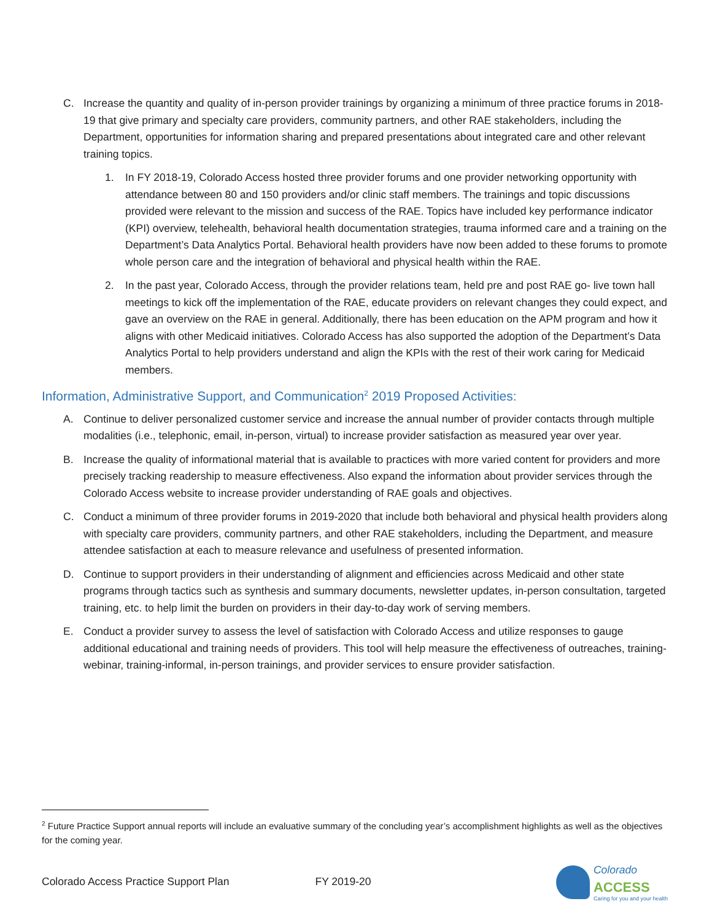C. Increase the quantity and quality of in-person provider trainings by organizing a minimum of three practice forums in 2018-19 that give primary and specialty care providers, community partners, and other RAE stakeholders, including the Department, opportunities for information sharing and prepared presentations about integrated care and other relevant training topics.
1. In FY 2018-19, Colorado Access hosted three provider forums and one provider networking opportunity with attendance between 80 and 150 providers and/or clinic staff members. The trainings and topic discussions provided were relevant to the mission and success of the RAE. Topics have included key performance indicator (KPI) overview, telehealth, behavioral health documentation strategies, trauma informed care and a training on the Department’s Data Analytics Portal. Behavioral health providers have now been added to these forums to promote whole person care and the integration of behavioral and physical health within the RAE.
2. In the past year, Colorado Access, through the provider relations team, held pre and post RAE go- live town hall meetings to kick off the implementation of the RAE, educate providers on relevant changes they could expect, and gave an overview on the RAE in general. Additionally, there has been education on the APM program and how it aligns with other Medicaid initiatives. Colorado Access has also supported the adoption of the Department’s Data Analytics Portal to help providers understand and align the KPIs with the rest of their work caring for Medicaid members.
Information, Administrative Support, and Communication<sup>2</sup> 2019 Proposed Activities:
A. Continue to deliver personalized customer service and increase the annual number of provider contacts through multiple modalities (i.e., telephonic, email, in-person, virtual) to increase provider satisfaction as measured year over year.
B. Increase the quality of informational material that is available to practices with more varied content for providers and more precisely tracking readership to measure effectiveness. Also expand the information about provider services through the Colorado Access website to increase provider understanding of RAE goals and objectives.
C. Conduct a minimum of three provider forums in 2019-2020 that include both behavioral and physical health providers along with specialty care providers, community partners, and other RAE stakeholders, including the Department, and measure attendee satisfaction at each to measure relevance and usefulness of presented information.
D. Continue to support providers in their understanding of alignment and efficiencies across Medicaid and other state programs through tactics such as synthesis and summary documents, newsletter updates, in-person consultation, targeted training, etc. to help limit the burden on providers in their day-to-day work of serving members.
E. Conduct a provider survey to assess the level of satisfaction with Colorado Access and utilize responses to gauge additional educational and training needs of providers. This tool will help measure the effectiveness of outreaches, training-webinar, training-informal, in-person trainings, and provider services to ensure provider satisfaction.
<sup>2</sup> Future Practice Support annual reports will include an evaluative summary of the concluding year’s accomplishment highlights as well as the objectives for the coming year.
Colorado Access Practice Support Plan FY 2019-20
Colorado
ACCESS
Caring for you and your health